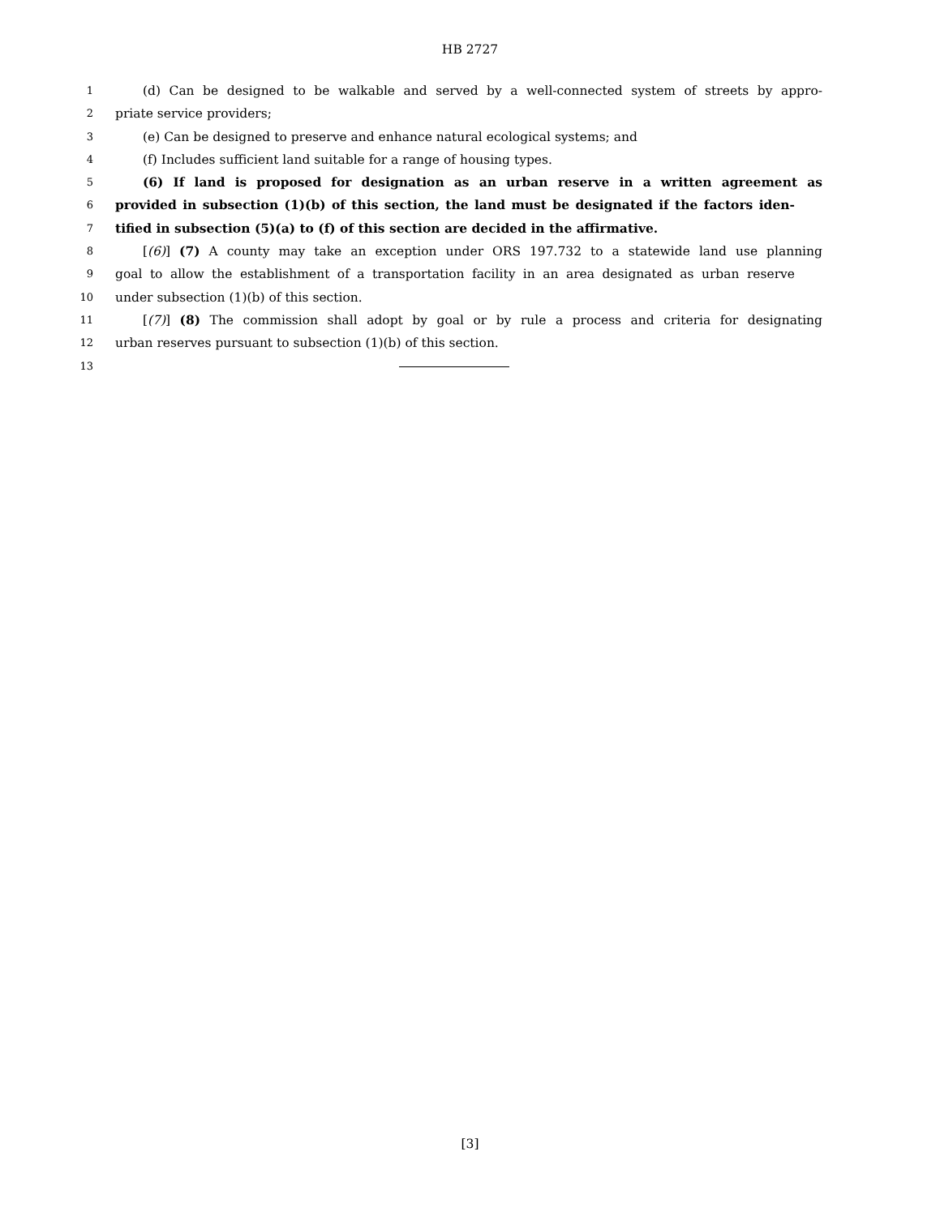HB 2727
1
(d) Can be designed to be walkable and served by a well-connected system of streets by appro-
2
priate service providers;
3
(e) Can be designed to preserve and enhance natural ecological systems; and
4
(f) Includes sufficient land suitable for a range of housing types.
5
(6) If land is proposed for designation as an urban reserve in a written agreement as
6
provided in subsection (1)(b) of this section, the land must be designated if the factors iden-
7
tified in subsection (5)(a) to (f) of this section are decided in the affirmative.
8
[(6)] (7) A county may take an exception under ORS 197.732 to a statewide land use planning
9
goal to allow the establishment of a transportation facility in an area designated as urban reserve
10
under subsection (1)(b) of this section.
11
[(7)] (8) The commission shall adopt by goal or by rule a process and criteria for designating
12
urban reserves pursuant to subsection (1)(b) of this section.
13
[3]